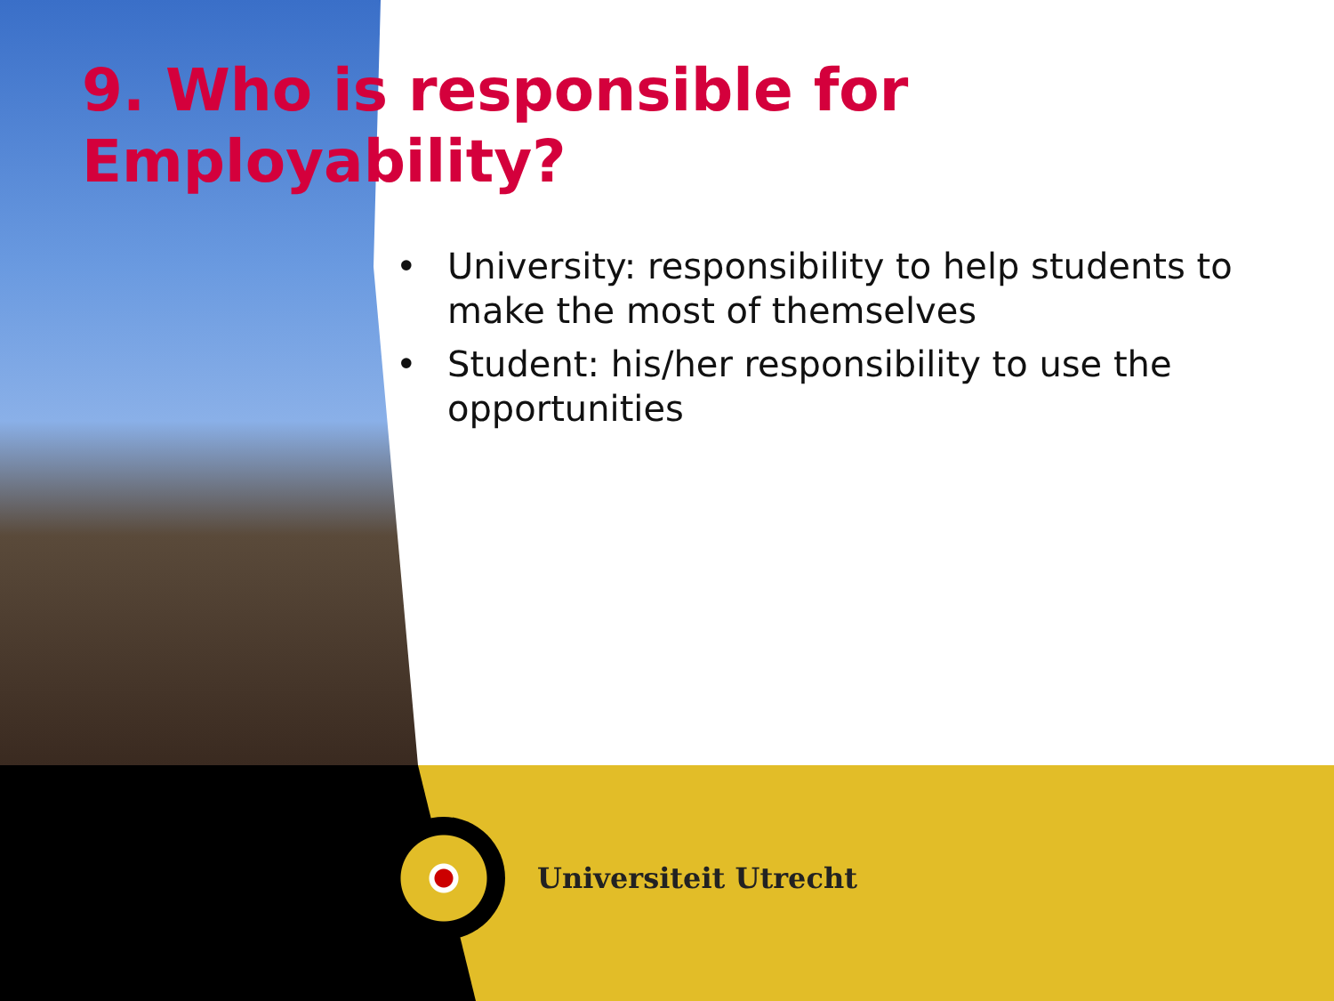9. Who is responsible for
Employability?
• University: responsibility to help students to make the most of themselves
• Student: his/her responsibility to use the opportunities
Universiteit Utrecht